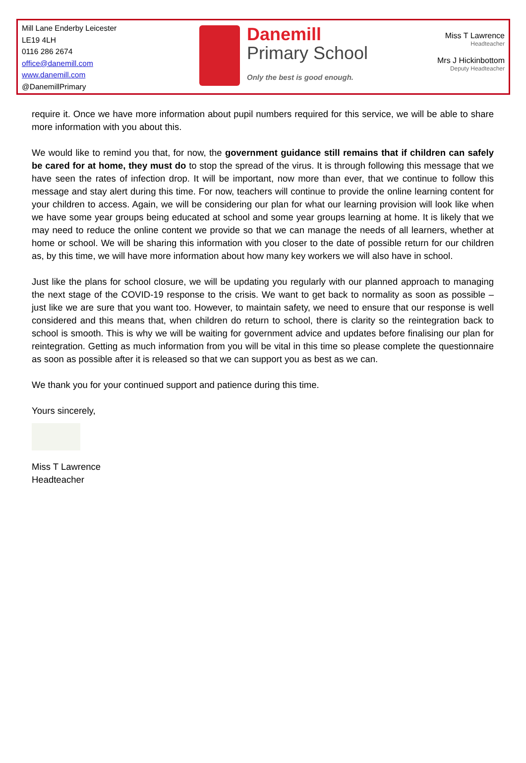Mill Lane Enderby Leicester
LE19 4LH
0116 286 2674
office@danemill.com
www.danemill.com
@DanemillPrimary
Danemill
Primary School
Only the best is good enough.
Miss T Lawrence
Headteacher
Mrs J Hickinbottom
Deputy Headteacher
require it. Once we have more information about pupil numbers required for this service, we will be able to share more information with you about this.
We would like to remind you that, for now, the government guidance still remains that if children can safely be cared for at home, they must do to stop the spread of the virus. It is through following this message that we have seen the rates of infection drop. It will be important, now more than ever, that we continue to follow this message and stay alert during this time. For now, teachers will continue to provide the online learning content for your children to access. Again, we will be considering our plan for what our learning provision will look like when we have some year groups being educated at school and some year groups learning at home. It is likely that we may need to reduce the online content we provide so that we can manage the needs of all learners, whether at home or school. We will be sharing this information with you closer to the date of possible return for our children as, by this time, we will have more information about how many key workers we will also have in school.
Just like the plans for school closure, we will be updating you regularly with our planned approach to managing the next stage of the COVID-19 response to the crisis. We want to get back to normality as soon as possible – just like we are sure that you want too. However, to maintain safety, we need to ensure that our response is well considered and this means that, when children do return to school, there is clarity so the reintegration back to school is smooth. This is why we will be waiting for government advice and updates before finalising our plan for reintegration. Getting as much information from you will be vital in this time so please complete the questionnaire as soon as possible after it is released so that we can support you as best as we can.
We thank you for your continued support and patience during this time.
Yours sincerely,
Miss T Lawrence
Headteacher